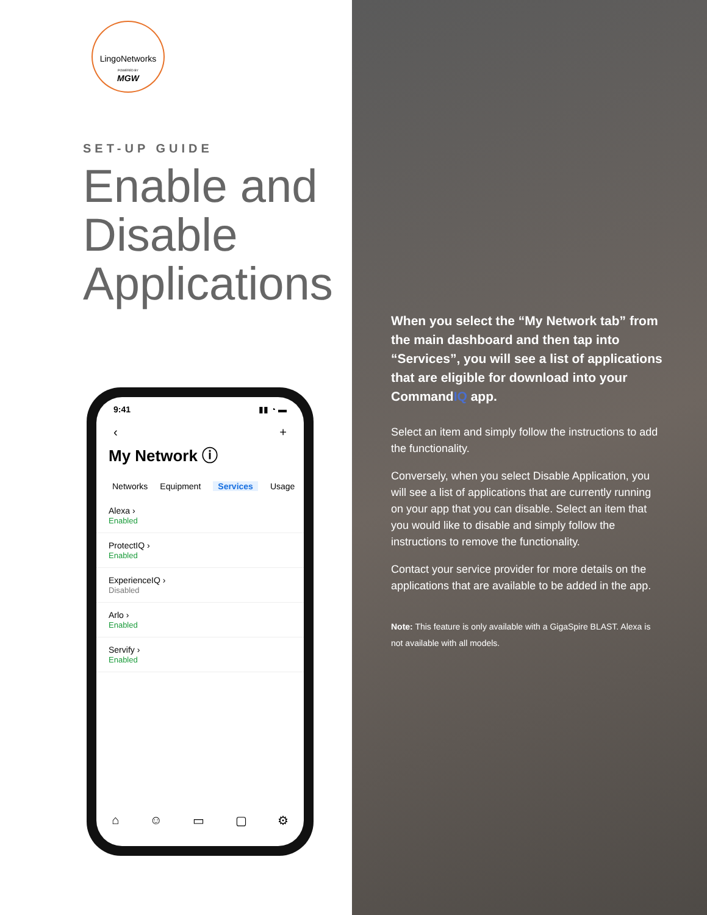LingoNetworks
POWERED BY
MGW
SET-UP GUIDE
Enable and
Disable
Applications
9:41 ▮▮ ◔ ▬
‹ +
My Network ⓘ
Networks Equipment Services Usage
Alexa ›
Enabled
ProtectIQ ›
Enabled
ExperienceIQ ›
Disabled
Arlo ›
Enabled
Servify ›
Enabled
⌂ ☺ ▭ ▢ ⚙
When you select the “My Network tab” from the main dashboard and then tap into “Services”, you will see a list of applications that are eligible for download into your CommandIQ app.
Select an item and simply follow the instructions to add the functionality.
Conversely, when you select Disable Application, you will see a list of applications that are currently running on your app that you can disable. Select an item that you would like to disable and simply follow the instructions to remove the functionality.
Contact your service provider for more details on the applications that are available to be added in the app.
Note: This feature is only available with a GigaSpire BLAST. Alexa is not available with all models.